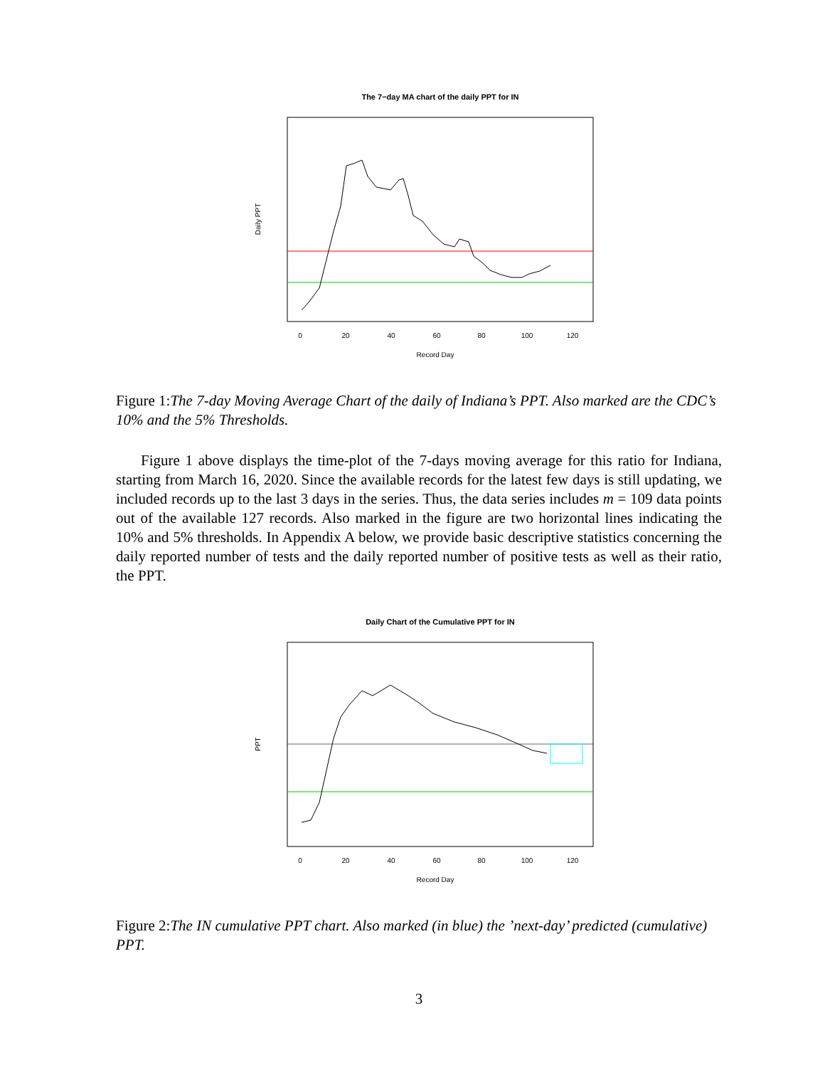The 7−day MA chart of the daily PPT for IN
Record Day
0
20
40
60
80
100
120
Daily PPT
Figure 1:The 7-day Moving Average Chart of the daily of Indiana’s PPT. Also marked are the CDC’s 10% and the 5% Thresholds.
Figure 1 above displays the time-plot of the 7-days moving average for this ratio for Indiana, starting from March 16, 2020. Since the available records for the latest few days is still updating, we included records up to the last 3 days in the series. Thus, the data series includes m = 109 data points out of the available 127 records. Also marked in the figure are two horizontal lines indicating the 10% and 5% thresholds. In Appendix A below, we provide basic descriptive statistics concerning the daily reported number of tests and the daily reported number of positive tests as well as their ratio, the PPT.
Daily Chart of the Cumulative PPT for IN
Record Day
0
20
40
60
80
100
120
PPT
Figure 2:The IN cumulative PPT chart. Also marked (in blue) the ’next-day’ predicted (cumulative) PPT.
3